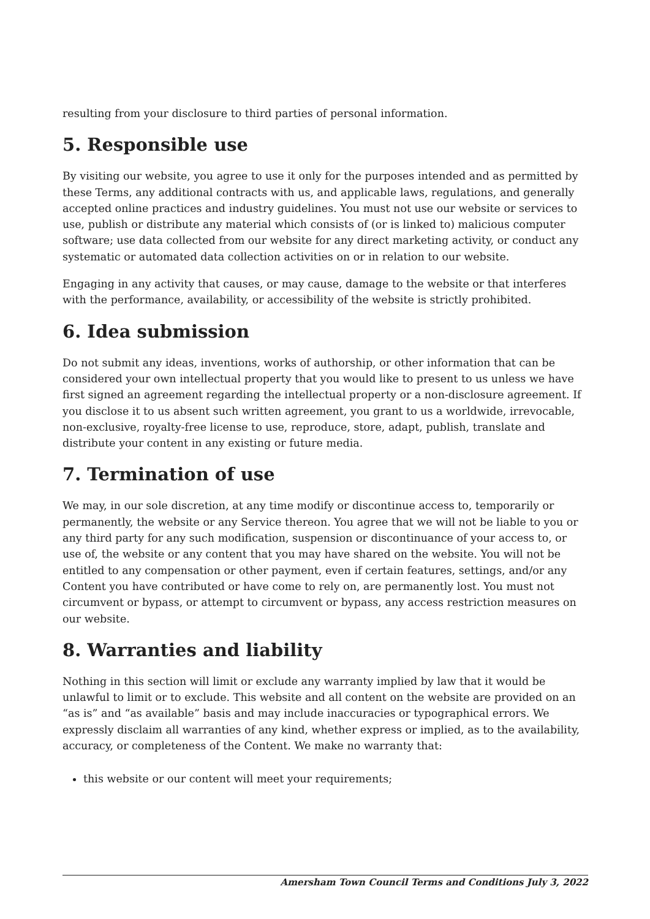resulting from your disclosure to third parties of personal information.
5. Responsible use
By visiting our website, you agree to use it only for the purposes intended and as permitted by these Terms, any additional contracts with us, and applicable laws, regulations, and generally accepted online practices and industry guidelines. You must not use our website or services to use, publish or distribute any material which consists of (or is linked to) malicious computer software; use data collected from our website for any direct marketing activity, or conduct any systematic or automated data collection activities on or in relation to our website.
Engaging in any activity that causes, or may cause, damage to the website or that interferes with the performance, availability, or accessibility of the website is strictly prohibited.
6. Idea submission
Do not submit any ideas, inventions, works of authorship, or other information that can be considered your own intellectual property that you would like to present to us unless we have first signed an agreement regarding the intellectual property or a non-disclosure agreement. If you disclose it to us absent such written agreement, you grant to us a worldwide, irrevocable, non-exclusive, royalty-free license to use, reproduce, store, adapt, publish, translate and distribute your content in any existing or future media.
7. Termination of use
We may, in our sole discretion, at any time modify or discontinue access to, temporarily or permanently, the website or any Service thereon. You agree that we will not be liable to you or any third party for any such modification, suspension or discontinuance of your access to, or use of, the website or any content that you may have shared on the website. You will not be entitled to any compensation or other payment, even if certain features, settings, and/or any Content you have contributed or have come to rely on, are permanently lost. You must not circumvent or bypass, or attempt to circumvent or bypass, any access restriction measures on our website.
8. Warranties and liability
Nothing in this section will limit or exclude any warranty implied by law that it would be unlawful to limit or to exclude. This website and all content on the website are provided on an “as is” and “as available” basis and may include inaccuracies or typographical errors. We expressly disclaim all warranties of any kind, whether express or implied, as to the availability, accuracy, or completeness of the Content. We make no warranty that:
this website or our content will meet your requirements;
Amersham Town Council Terms and Conditions July 3, 2022